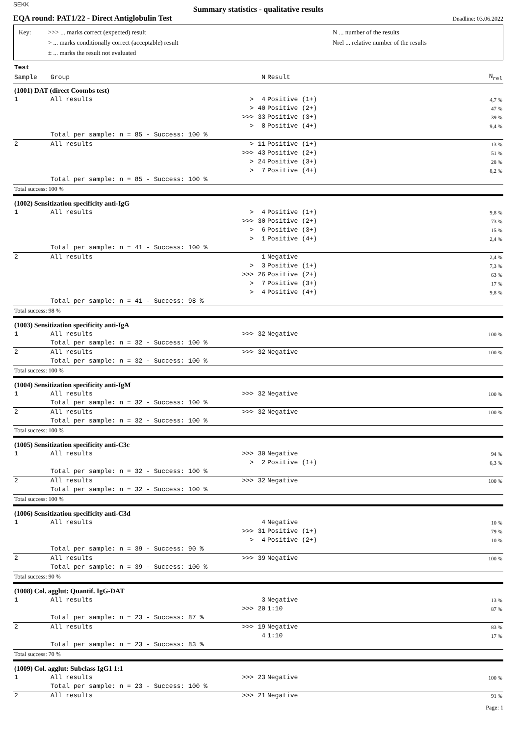SEKK
Summary statistics - qualitative results
EQA round: PAT1/22 - Direct Antiglobulin Test Deadline: 03.06.2022
Key: >>> ... marks correct (expected) result
> ... marks conditionally correct (acceptable) result
± ... marks the result not evaluated
N ... number of the results
Nrel ... relative number of the results
| Test | | | | | |
| --- | --- | --- | --- | --- | --- |
| Sample | Group | | N | Result | N<sub>rel</sub> |
| (1001) DAT (direct Coombs test) | | | | | |
| 1 | All results | > | 4 | Positive (1+) | 4,7 % |
| | | > | 40 | Positive (2+) | 47 % |
| | | >>> | 33 | Positive (3+) | 39 % |
| | | > | 8 | Positive (4+) | 9,4 % |
| | Total per sample: n = 85 - Success: 100 % | | | | |
| 2 | All results | > | 11 | Positive (1+) | 13 % |
| | | >>> | 43 | Positive (2+) | 51 % |
| | | > | 24 | Positive (3+) | 28 % |
| | | > | 7 | Positive (4+) | 8,2 % |
| | Total per sample: n = 85 - Success: 100 % | | | | |
| Total success: 100 % | | | | | |
| (1002) Sensitization specificity anti-IgG | | | | | |
| 1 | All results | > | 4 | Positive (1+) | 9,8 % |
| | | >>> | 30 | Positive (2+) | 73 % |
| | | > | 6 | Positive (3+) | 15 % |
| | | > | 1 | Positive (4+) | 2,4 % |
| | Total per sample: n = 41 - Success: 100 % | | | | |
| 2 | All results | | 1 | Negative | 2,4 % |
| | | > | 3 | Positive (1+) | 7,3 % |
| | | >>> | 26 | Positive (2+) | 63 % |
| | | > | 7 | Positive (3+) | 17 % |
| | | > | 4 | Positive (4+) | 9,8 % |
| | Total per sample: n = 41 - Success: 98 % | | | | |
| Total success: 98 % | | | | | |
| (1003) Sensitization specificity anti-IgA | | | | | |
| 1 | All results | >>> | 32 | Negative | 100 % |
| | Total per sample: n = 32 - Success: 100 % | | | | |
| 2 | All results | >>> | 32 | Negative | 100 % |
| | Total per sample: n = 32 - Success: 100 % | | | | |
| Total success: 100 % | | | | | |
| (1004) Sensitization specificity anti-IgM | | | | | |
| 1 | All results | >>> | 32 | Negative | 100 % |
| | Total per sample: n = 32 - Success: 100 % | | | | |
| 2 | All results | >>> | 32 | Negative | 100 % |
| | Total per sample: n = 32 - Success: 100 % | | | | |
| Total success: 100 % | | | | | |
| (1005) Sensitization specificity anti-C3c | | | | | |
| 1 | All results | >>> | 30 | Negative | 94 % |
| | | > | 2 | Positive (1+) | 6,3 % |
| | Total per sample: n = 32 - Success: 100 % | | | | |
| 2 | All results | >>> | 32 | Negative | 100 % |
| | Total per sample: n = 32 - Success: 100 % | | | | |
| Total success: 100 % | | | | | |
| (1006) Sensitization specificity anti-C3d | | | | | |
| 1 | All results | | 4 | Negative | 10 % |
| | | >>> | 31 | Positive (1+) | 79 % |
| | | > | 4 | Positive (2+) | 10 % |
| | Total per sample: n = 39 - Success: 90 % | | | | |
| 2 | All results | >>> | 39 | Negative | 100 % |
| | Total per sample: n = 39 - Success: 100 % | | | | |
| Total success: 90 % | | | | | |
| (1008) Col. agglut: Quantif. IgG-DAT | | | | | |
| 1 | All results | | 3 | Negative | 13 % |
| | | >>> | 20 | 1:10 | 87 % |
| | Total per sample: n = 23 - Success: 87 % | | | | |
| 2 | All results | >>> | 19 | Negative | 83 % |
| | | | 4 | 1:10 | 17 % |
| | Total per sample: n = 23 - Success: 83 % | | | | |
| Total success: 70 % | | | | | |
| (1009) Col. agglut: Subclass IgG1 1:1 | | | | | |
| 1 | All results | >>> | 23 | Negative | 100 % |
| | Total per sample: n = 23 - Success: 100 % | | | | |
| 2 | All results | >>> | 21 | Negative | 91 % |
Page: 1